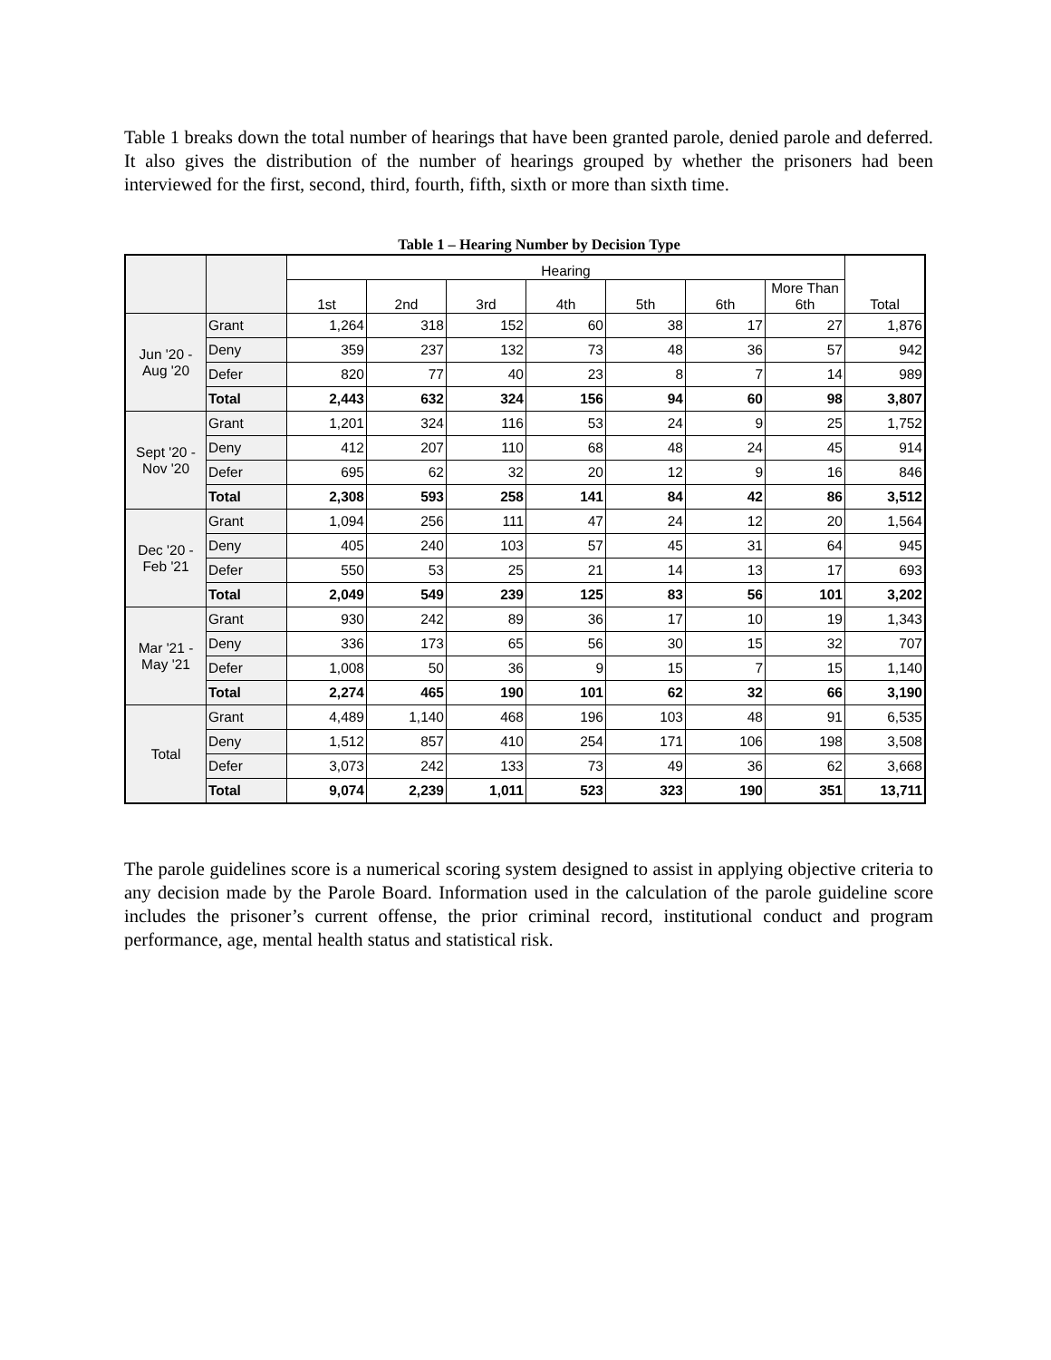Table 1 breaks down the total number of hearings that have been granted parole, denied parole and deferred. It also gives the distribution of the number of hearings grouped by whether the prisoners had been interviewed for the first, second, third, fourth, fifth, sixth or more than sixth time.
Table 1 – Hearing Number by Decision Type
| | | Hearing | | | | | | | Total |
| --- | --- | --- | --- | --- | --- | --- | --- | --- | --- |
| | | 1st | 2nd | 3rd | 4th | 5th | 6th | More Than 6th | |
| Jun '20 - Aug '20 | Grant | 1,264 | 318 | 152 | 60 | 38 | 17 | 27 | 1,876 |
| | Deny | 359 | 237 | 132 | 73 | 48 | 36 | 57 | 942 |
| | Defer | 820 | 77 | 40 | 23 | 8 | 7 | 14 | 989 |
| | Total | 2,443 | 632 | 324 | 156 | 94 | 60 | 98 | 3,807 |
| Sept '20 - Nov '20 | Grant | 1,201 | 324 | 116 | 53 | 24 | 9 | 25 | 1,752 |
| | Deny | 412 | 207 | 110 | 68 | 48 | 24 | 45 | 914 |
| | Defer | 695 | 62 | 32 | 20 | 12 | 9 | 16 | 846 |
| | Total | 2,308 | 593 | 258 | 141 | 84 | 42 | 86 | 3,512 |
| Dec '20 - Feb '21 | Grant | 1,094 | 256 | 111 | 47 | 24 | 12 | 20 | 1,564 |
| | Deny | 405 | 240 | 103 | 57 | 45 | 31 | 64 | 945 |
| | Defer | 550 | 53 | 25 | 21 | 14 | 13 | 17 | 693 |
| | Total | 2,049 | 549 | 239 | 125 | 83 | 56 | 101 | 3,202 |
| Mar '21 - May '21 | Grant | 930 | 242 | 89 | 36 | 17 | 10 | 19 | 1,343 |
| | Deny | 336 | 173 | 65 | 56 | 30 | 15 | 32 | 707 |
| | Defer | 1,008 | 50 | 36 | 9 | 15 | 7 | 15 | 1,140 |
| | Total | 2,274 | 465 | 190 | 101 | 62 | 32 | 66 | 3,190 |
| Total | Grant | 4,489 | 1,140 | 468 | 196 | 103 | 48 | 91 | 6,535 |
| | Deny | 1,512 | 857 | 410 | 254 | 171 | 106 | 198 | 3,508 |
| | Defer | 3,073 | 242 | 133 | 73 | 49 | 36 | 62 | 3,668 |
| | Total | 9,074 | 2,239 | 1,011 | 523 | 323 | 190 | 351 | 13,711 |
The parole guidelines score is a numerical scoring system designed to assist in applying objective criteria to any decision made by the Parole Board. Information used in the calculation of the parole guideline score includes the prisoner’s current offense, the prior criminal record, institutional conduct and program performance, age, mental health status and statistical risk.